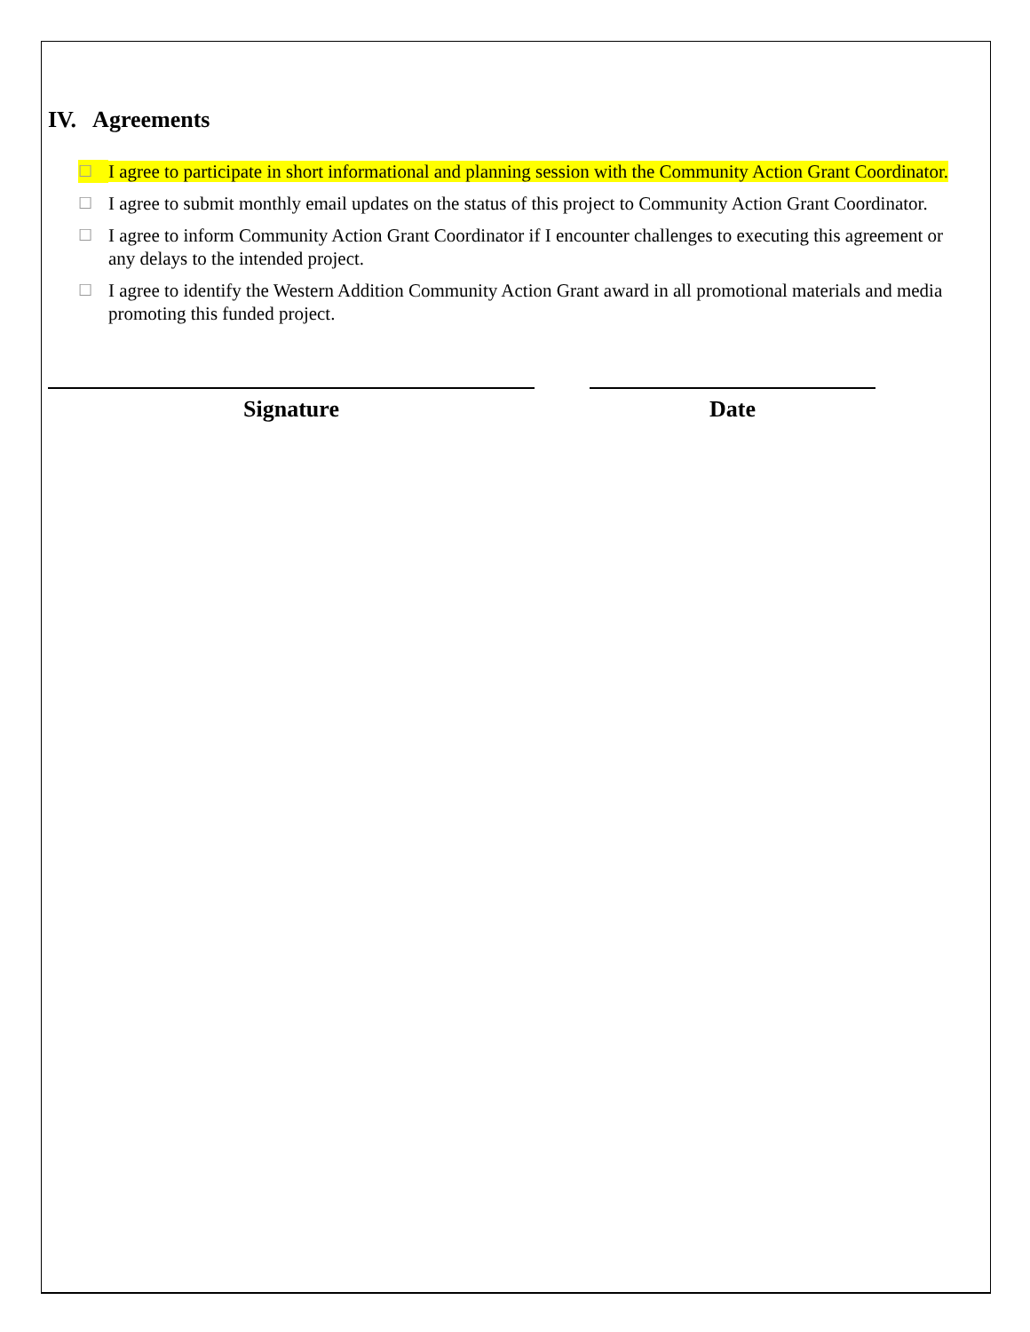IV. Agreements
☐ I agree to participate in short informational and planning session with the Community Action Grant Coordinator.
☐ I agree to submit monthly email updates on the status of this project to Community Action Grant Coordinator.
☐ I agree to inform Community Action Grant Coordinator if I encounter challenges to executing this agreement or any delays to the intended project.
☐ I agree to identify the Western Addition Community Action Grant award in all promotional materials and media promoting this funded project.
Signature Date